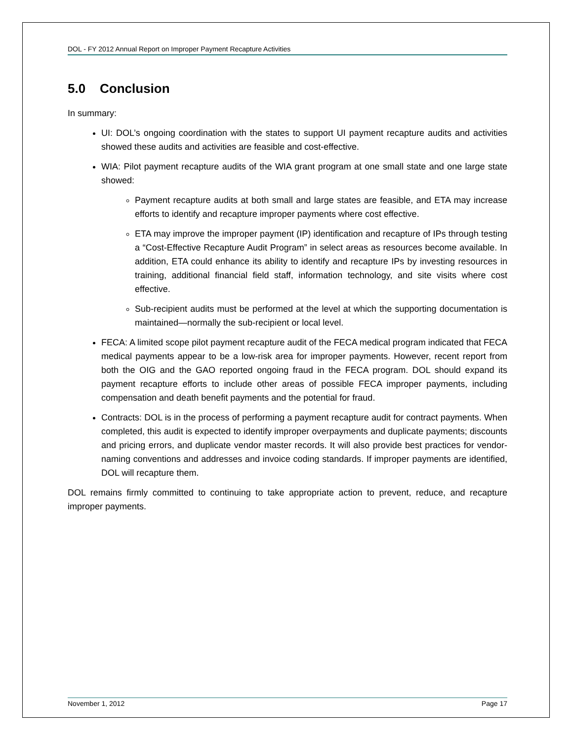DOL - FY 2012 Annual Report on Improper Payment Recapture Activities
5.0 Conclusion
In summary:
UI: DOL’s ongoing coordination with the states to support UI payment recapture audits and activities showed these audits and activities are feasible and cost-effective.
WIA: Pilot payment recapture audits of the WIA grant program at one small state and one large state showed:
Payment recapture audits at both small and large states are feasible, and ETA may increase efforts to identify and recapture improper payments where cost effective.
ETA may improve the improper payment (IP) identification and recapture of IPs through testing a “Cost-Effective Recapture Audit Program” in select areas as resources become available. In addition, ETA could enhance its ability to identify and recapture IPs by investing resources in training, additional financial field staff, information technology, and site visits where cost effective.
Sub-recipient audits must be performed at the level at which the supporting documentation is maintained—normally the sub-recipient or local level.
FECA: A limited scope pilot payment recapture audit of the FECA medical program indicated that FECA medical payments appear to be a low-risk area for improper payments. However, recent report from both the OIG and the GAO reported ongoing fraud in the FECA program. DOL should expand its payment recapture efforts to include other areas of possible FECA improper payments, including compensation and death benefit payments and the potential for fraud.
Contracts: DOL is in the process of performing a payment recapture audit for contract payments. When completed, this audit is expected to identify improper overpayments and duplicate payments; discounts and pricing errors, and duplicate vendor master records. It will also provide best practices for vendor-naming conventions and addresses and invoice coding standards. If improper payments are identified, DOL will recapture them.
DOL remains firmly committed to continuing to take appropriate action to prevent, reduce, and recapture improper payments.
November 1, 2012 Page 17